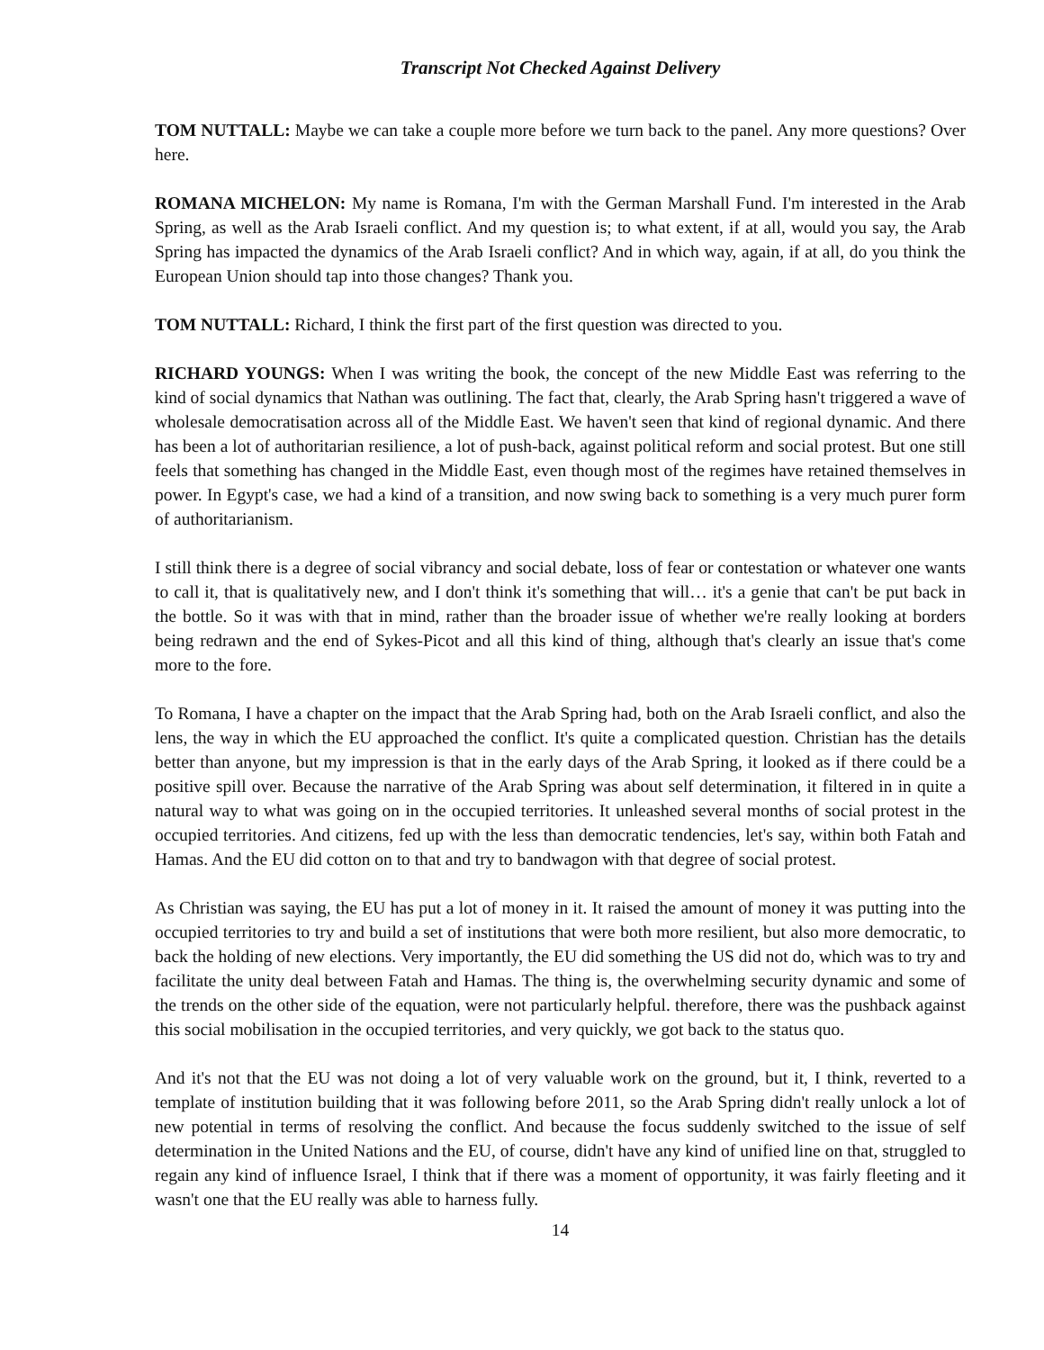Transcript Not Checked Against Delivery
TOM NUTTALL: Maybe we can take a couple more before we turn back to the panel. Any more questions? Over here.
ROMANA MICHELON: My name is Romana, I'm with the German Marshall Fund. I'm interested in the Arab Spring, as well as the Arab Israeli conflict. And my question is; to what extent, if at all, would you say, the Arab Spring has impacted the dynamics of the Arab Israeli conflict? And in which way, again, if at all, do you think the European Union should tap into those changes? Thank you.
TOM NUTTALL: Richard, I think the first part of the first question was directed to you.
RICHARD YOUNGS: When I was writing the book, the concept of the new Middle East was referring to the kind of social dynamics that Nathan was outlining. The fact that, clearly, the Arab Spring hasn't triggered a wave of wholesale democratisation across all of the Middle East. We haven't seen that kind of regional dynamic. And there has been a lot of authoritarian resilience, a lot of push-back, against political reform and social protest. But one still feels that something has changed in the Middle East, even though most of the regimes have retained themselves in power. In Egypt's case, we had a kind of a transition, and now swing back to something is a very much purer form of authoritarianism.
I still think there is a degree of social vibrancy and social debate, loss of fear or contestation or whatever one wants to call it, that is qualitatively new, and I don't think it's something that will… it's a genie that can't be put back in the bottle. So it was with that in mind, rather than the broader issue of whether we're really looking at borders being redrawn and the end of Sykes-Picot and all this kind of thing, although that's clearly an issue that's come more to the fore.
To Romana, I have a chapter on the impact that the Arab Spring had, both on the Arab Israeli conflict, and also the lens, the way in which the EU approached the conflict. It's quite a complicated question. Christian has the details better than anyone, but my impression is that in the early days of the Arab Spring, it looked as if there could be a positive spill over. Because the narrative of the Arab Spring was about self determination, it filtered in in quite a natural way to what was going on in the occupied territories. It unleashed several months of social protest in the occupied territories. And citizens, fed up with the less than democratic tendencies, let's say, within both Fatah and Hamas. And the EU did cotton on to that and try to bandwagon with that degree of social protest.
As Christian was saying, the EU has put a lot of money in it. It raised the amount of money it was putting into the occupied territories to try and build a set of institutions that were both more resilient, but also more democratic, to back the holding of new elections. Very importantly, the EU did something the US did not do, which was to try and facilitate the unity deal between Fatah and Hamas. The thing is, the overwhelming security dynamic and some of the trends on the other side of the equation, were not particularly helpful. therefore, there was the pushback against this social mobilisation in the occupied territories, and very quickly, we got back to the status quo.
And it's not that the EU was not doing a lot of very valuable work on the ground, but it, I think, reverted to a template of institution building that it was following before 2011, so the Arab Spring didn't really unlock a lot of new potential in terms of resolving the conflict. And because the focus suddenly switched to the issue of self determination in the United Nations and the EU, of course, didn't have any kind of unified line on that, struggled to regain any kind of influence Israel, I think that if there was a moment of opportunity, it was fairly fleeting and it wasn't one that the EU really was able to harness fully.
14